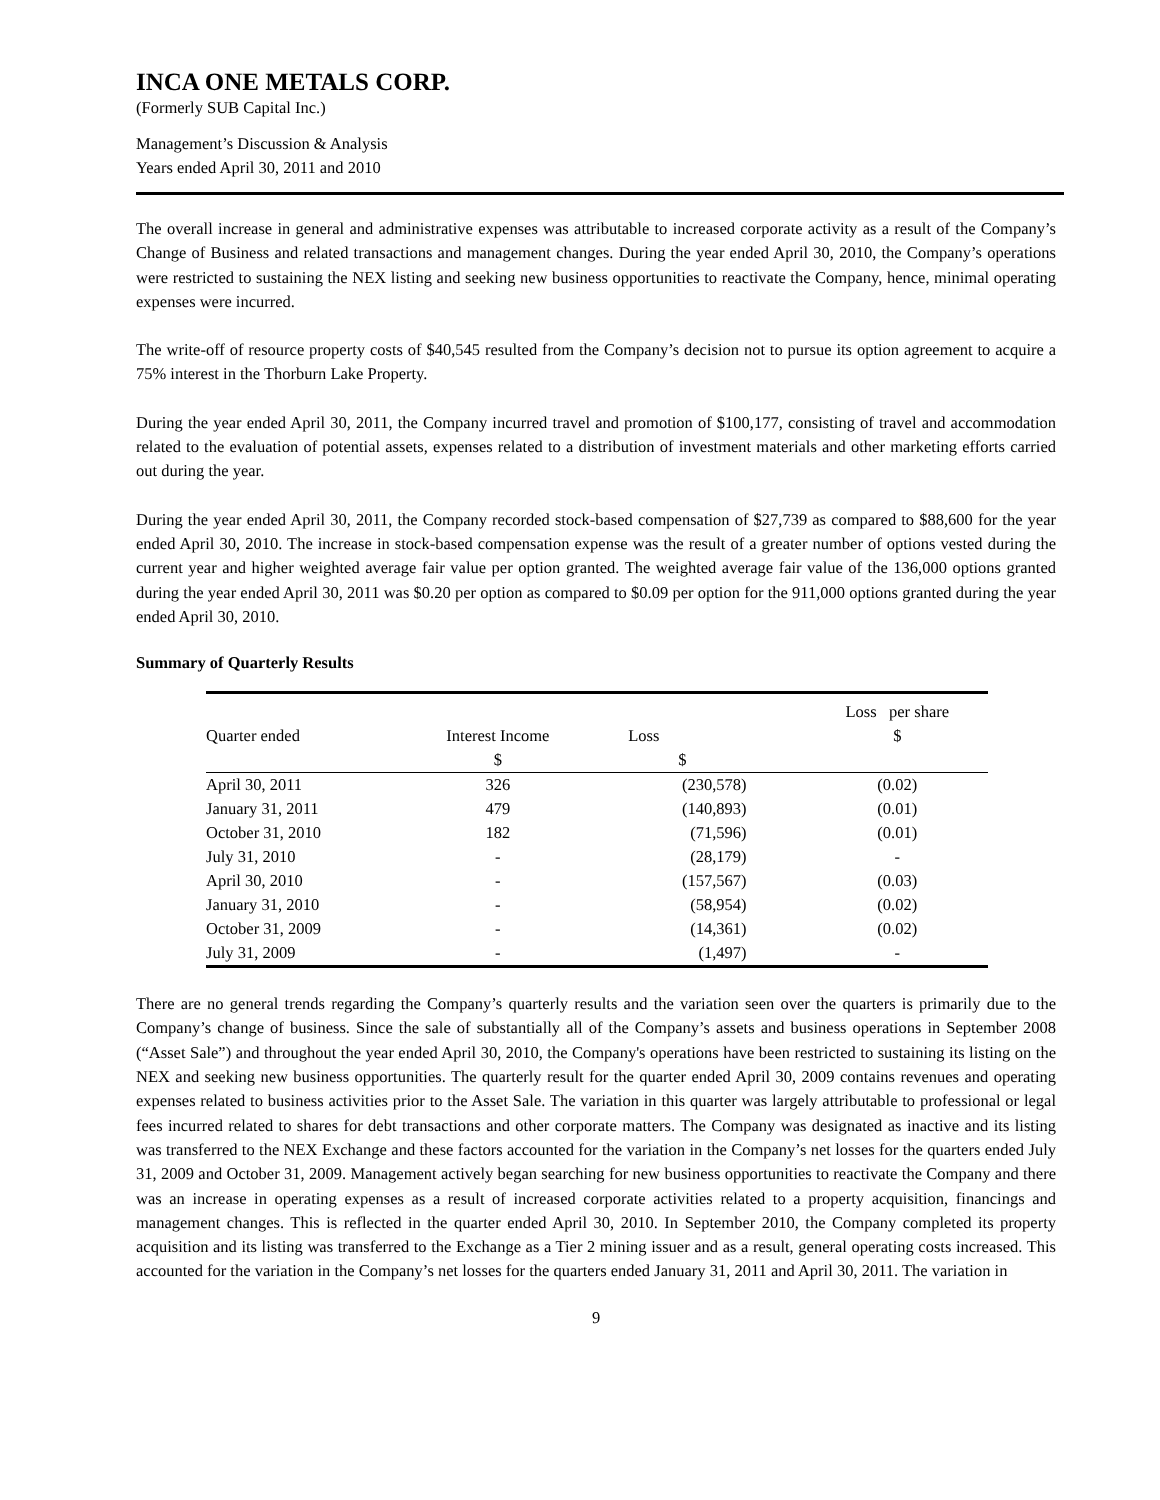INCA ONE METALS CORP.
(Formerly SUB Capital Inc.)
Management’s Discussion & Analysis
Years ended April 30, 2011 and 2010
The overall increase in general and administrative expenses was attributable to increased corporate activity as a result of the Company’s Change of Business and related transactions and management changes. During the year ended April 30, 2010, the Company’s operations were restricted to sustaining the NEX listing and seeking new business opportunities to reactivate the Company, hence, minimal operating expenses were incurred.
The write-off of resource property costs of $40,545 resulted from the Company’s decision not to pursue its option agreement to acquire a 75% interest in the Thorburn Lake Property.
During the year ended April 30, 2011, the Company incurred travel and promotion of $100,177, consisting of travel and accommodation related to the evaluation of potential assets, expenses related to a distribution of investment materials and other marketing efforts carried out during the year.
During the year ended April 30, 2011, the Company recorded stock-based compensation of $27,739 as compared to $88,600 for the year ended April 30, 2010. The increase in stock-based compensation expense was the result of a greater number of options vested during the current year and higher weighted average fair value per option granted. The weighted average fair value of the 136,000 options granted during the year ended April 30, 2011 was $0.20 per option as compared to $0.09 per option for the 911,000 options granted during the year ended April 30, 2010.
Summary of Quarterly Results
| | | | Loss per share |
| --- | --- | --- | --- |
| Quarter ended | Interest Income | Loss | $ |
| | $ | $ | |
| April 30, 2011 | 326 | (230,578) | (0.02) |
| January 31, 2011 | 479 | (140,893) | (0.01) |
| October 31, 2010 | 182 | (71,596) | (0.01) |
| July 31, 2010 | - | (28,179) | - |
| April 30, 2010 | - | (157,567) | (0.03) |
| January 31, 2010 | - | (58,954) | (0.02) |
| October 31, 2009 | - | (14,361) | (0.02) |
| July 31, 2009 | - | (1,497) | - |
There are no general trends regarding the Company’s quarterly results and the variation seen over the quarters is primarily due to the Company’s change of business. Since the sale of substantially all of the Company’s assets and business operations in September 2008 (“Asset Sale”) and throughout the year ended April 30, 2010, the Company's operations have been restricted to sustaining its listing on the NEX and seeking new business opportunities. The quarterly result for the quarter ended April 30, 2009 contains revenues and operating expenses related to business activities prior to the Asset Sale. The variation in this quarter was largely attributable to professional or legal fees incurred related to shares for debt transactions and other corporate matters. The Company was designated as inactive and its listing was transferred to the NEX Exchange and these factors accounted for the variation in the Company’s net losses for the quarters ended July 31, 2009 and October 31, 2009. Management actively began searching for new business opportunities to reactivate the Company and there was an increase in operating expenses as a result of increased corporate activities related to a property acquisition, financings and management changes. This is reflected in the quarter ended April 30, 2010. In September 2010, the Company completed its property acquisition and its listing was transferred to the Exchange as a Tier 2 mining issuer and as a result, general operating costs increased. This accounted for the variation in the Company’s net losses for the quarters ended January 31, 2011 and April 30, 2011. The variation in
9